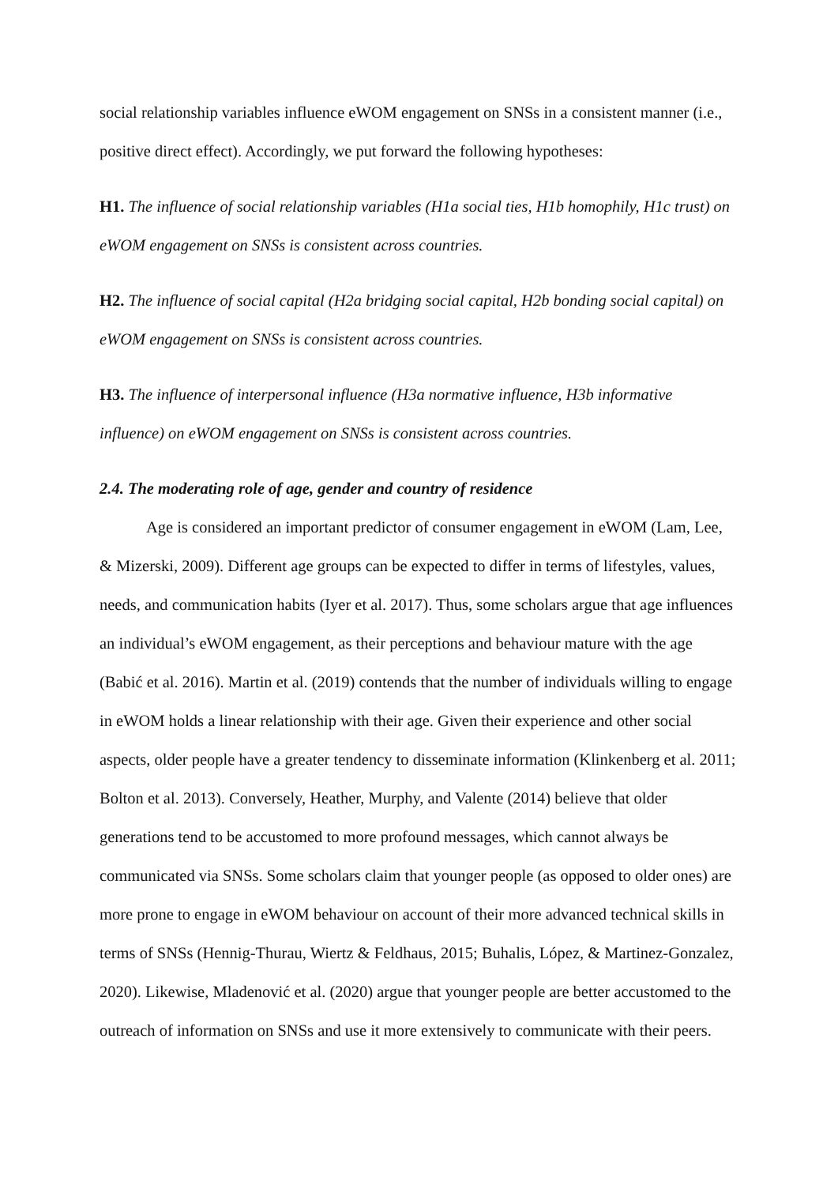social relationship variables influence eWOM engagement on SNSs in a consistent manner (i.e., positive direct effect). Accordingly, we put forward the following hypotheses:
H1. The influence of social relationship variables (H1a social ties, H1b homophily, H1c trust) on eWOM engagement on SNSs is consistent across countries.
H2. The influence of social capital (H2a bridging social capital, H2b bonding social capital) on eWOM engagement on SNSs is consistent across countries.
H3. The influence of interpersonal influence (H3a normative influence, H3b informative influence) on eWOM engagement on SNSs is consistent across countries.
2.4. The moderating role of age, gender and country of residence
Age is considered an important predictor of consumer engagement in eWOM (Lam, Lee, & Mizerski, 2009). Different age groups can be expected to differ in terms of lifestyles, values, needs, and communication habits (Iyer et al. 2017). Thus, some scholars argue that age influences an individual’s eWOM engagement, as their perceptions and behaviour mature with the age (Babić et al. 2016). Martin et al. (2019) contends that the number of individuals willing to engage in eWOM holds a linear relationship with their age. Given their experience and other social aspects, older people have a greater tendency to disseminate information (Klinkenberg et al. 2011; Bolton et al. 2013). Conversely, Heather, Murphy, and Valente (2014) believe that older generations tend to be accustomed to more profound messages, which cannot always be communicated via SNSs. Some scholars claim that younger people (as opposed to older ones) are more prone to engage in eWOM behaviour on account of their more advanced technical skills in terms of SNSs (Hennig-Thurau, Wiertz & Feldhaus, 2015; Buhalis, López, & Martinez-Gonzalez, 2020). Likewise, Mladenović et al. (2020) argue that younger people are better accustomed to the outreach of information on SNSs and use it more extensively to communicate with their peers.